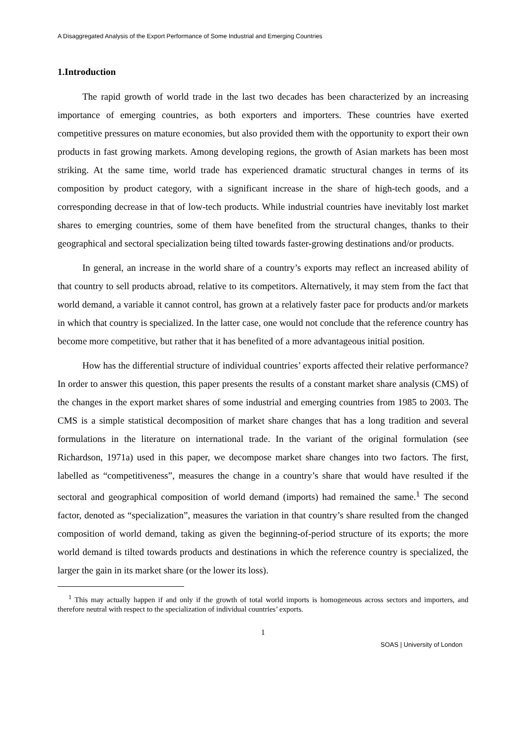A Disaggregated Analysis of the Export Performance of Some Industrial and Emerging Countries
1.Introduction
The rapid growth of world trade in the last two decades has been characterized by an increasing importance of emerging countries, as both exporters and importers. These countries have exerted competitive pressures on mature economies, but also provided them with the opportunity to export their own products in fast growing markets. Among developing regions, the growth of Asian markets has been most striking. At the same time, world trade has experienced dramatic structural changes in terms of its composition by product category, with a significant increase in the share of high-tech goods, and a corresponding decrease in that of low-tech products. While industrial countries have inevitably lost market shares to emerging countries, some of them have benefited from the structural changes, thanks to their geographical and sectoral specialization being tilted towards faster-growing destinations and/or products.
In general, an increase in the world share of a country’s exports may reflect an increased ability of that country to sell products abroad, relative to its competitors. Alternatively, it may stem from the fact that world demand, a variable it cannot control, has grown at a relatively faster pace for products and/or markets in which that country is specialized. In the latter case, one would not conclude that the reference country has become more competitive, but rather that it has benefited of a more advantageous initial position.
How has the differential structure of individual countries’ exports affected their relative performance? In order to answer this question, this paper presents the results of a constant market share analysis (CMS) of the changes in the export market shares of some industrial and emerging countries from 1985 to 2003. The CMS is a simple statistical decomposition of market share changes that has a long tradition and several formulations in the literature on international trade. In the variant of the original formulation (see Richardson, 1971a) used in this paper, we decompose market share changes into two factors. The first, labelled as “competitiveness”, measures the change in a country’s share that would have resulted if the sectoral and geographical composition of world demand (imports) had remained the same.<sup>1</sup> The second factor, denoted as “specialization”, measures the variation in that country’s share resulted from the changed composition of world demand, taking as given the beginning-of-period structure of its exports; the more world demand is tilted towards products and destinations in which the reference country is specialized, the larger the gain in its market share (or the lower its loss).
<sup>1</sup> This may actually happen if and only if the growth of total world imports is homogeneous across sectors and importers, and therefore neutral with respect to the specialization of individual countries’ exports.
1
SOAS | University of London